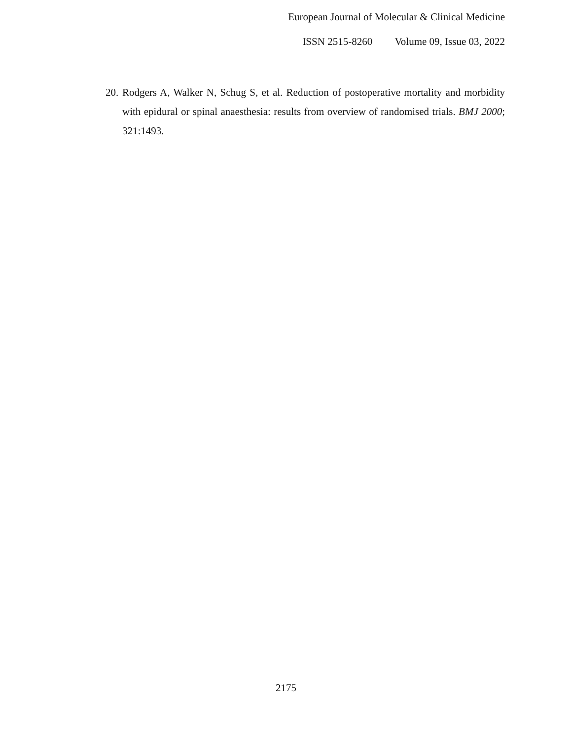European Journal of Molecular & Clinical Medicine
ISSN 2515-8260 Volume 09, Issue 03, 2022
20.
Rodgers A, Walker N, Schug S, et al. Reduction of postoperative mortality and morbidity with epidural or spinal anaesthesia: results from overview of randomised trials. BMJ 2000; 321:1493.
2175